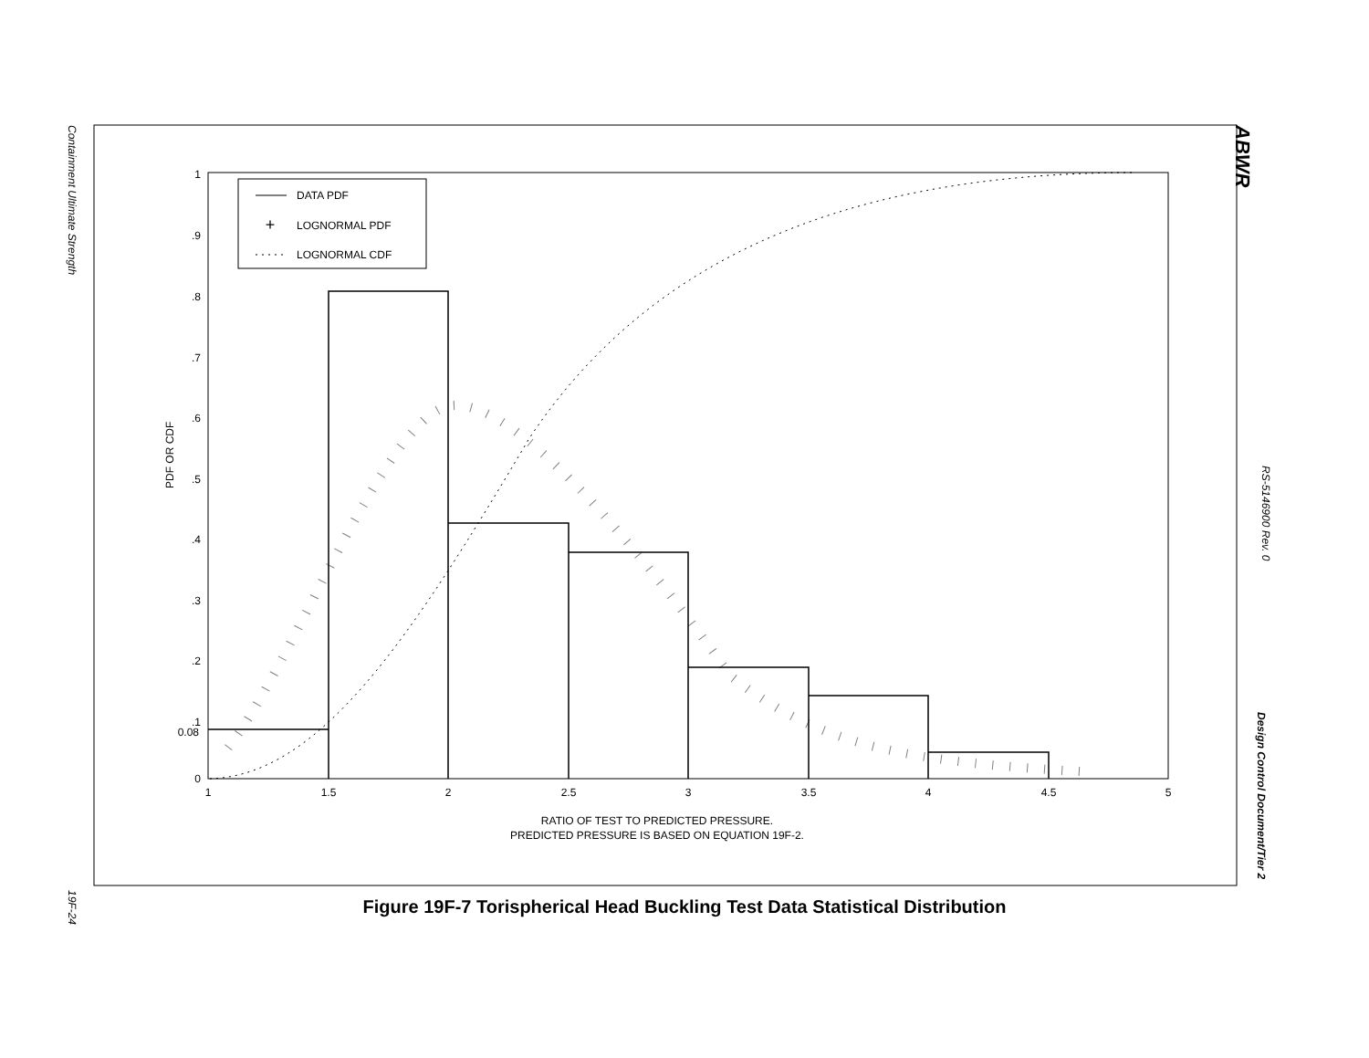Containment Ultimate Strength
19F-24
ABWR
RS-5146900 Rev. 0
Design Control Document/Tier 2
1
.9
.8
.7
.6
.5
.4
.3
.2
.1
0.08
0
1
1.5
2
2.5
3
3.5
4
4.5
5
RATIO OF TEST TO PREDICTED PRESSURE.
PREDICTED PRESSURE IS BASED ON EQUATION 19F-2.
PDF OR CDF
DATA PDF
+
LOGNORMAL PDF
LOGNORMAL CDF
Figure 19F-7 Torispherical Head Buckling Test Data Statistical Distribution